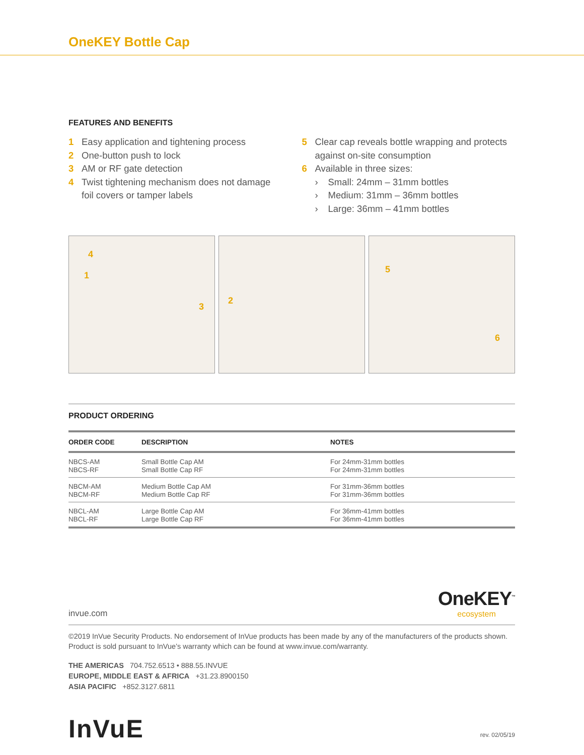OneKEY Bottle Cap
FEATURES AND BENEFITS
1 Easy application and tightening process
2 One-button push to lock
3 AM or RF gate detection
4 Twist tightening mechanism does not damage
foil covers or tamper labels
5 Clear cap reveals bottle wrapping and protects
against on-site consumption
6 Available in three sizes:
› Small: 24mm – 31mm bottles
› Medium: 31mm – 36mm bottles
› Large: 36mm – 41mm bottles
4
1
3
2
5
6
PRODUCT ORDERING
| ORDER CODE | DESCRIPTION | NOTES |
| --- | --- | --- |
| NBCS-AM NBCS-RF | Small Bottle Cap AM Small Bottle Cap RF | For 24mm-31mm bottles For 24mm-31mm bottles |
| NBCM-AM NBCM-RF | Medium Bottle Cap AM Medium Bottle Cap RF | For 31mm-36mm bottles For 31mm-36mm bottles |
| NBCL-AM NBCL-RF | Large Bottle Cap AM Large Bottle Cap RF | For 36mm-41mm bottles For 36mm-41mm bottles |
invue.com
OneKEY<sup>™</sup>
ecosystem
©2019 InVue Security Products. No endorsement of InVue products has been made by any of the manufacturers of the products shown. Product is sold pursuant to InVue’s warranty which can be found at www.invue.com/warranty.
THE AMERICAS 704.752.6513 • 888.55.INVUE
EUROPE, MIDDLE EAST & AFRICA +31.23.8900150
ASIA PACIFIC +852.3127.6811
InVuE
rev. 02/05/19